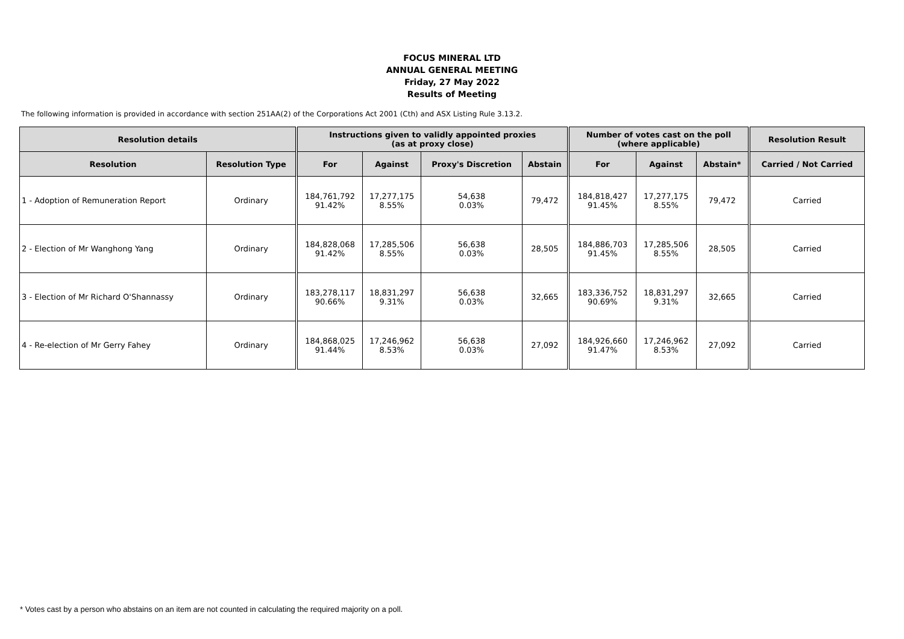FOCUS MINERAL LTD
ANNUAL GENERAL MEETING
Friday, 27 May 2022
Results of Meeting
The following information is provided in accordance with section 251AA(2) of the Corporations Act 2001 (Cth) and ASX Listing Rule 3.13.2.
| Resolution details | | Instructions given to validly appointed proxies (as at proxy close) | | | | Number of votes cast on the poll (where applicable) | | | Resolution Result |
| --- | --- | --- | --- | --- | --- | --- | --- | --- | --- |
| Resolution | Resolution Type | For | Against | Proxy's Discretion | Abstain | For | Against | Abstain* | Carried / Not Carried |
| 1 - Adoption of Remuneration Report | Ordinary | 184,761,792 91.42% | 17,277,175 8.55% | 54,638 0.03% | 79,472 | 184,818,427 91.45% | 17,277,175 8.55% | 79,472 | Carried |
| 2 - Election of Mr Wanghong Yang | Ordinary | 184,828,068 91.42% | 17,285,506 8.55% | 56,638 0.03% | 28,505 | 184,886,703 91.45% | 17,285,506 8.55% | 28,505 | Carried |
| 3 - Election of Mr Richard O'Shannassy | Ordinary | 183,278,117 90.66% | 18,831,297 9.31% | 56,638 0.03% | 32,665 | 183,336,752 90.69% | 18,831,297 9.31% | 32,665 | Carried |
| 4 - Re-election of Mr Gerry Fahey | Ordinary | 184,868,025 91.44% | 17,246,962 8.53% | 56,638 0.03% | 27,092 | 184,926,660 91.47% | 17,246,962 8.53% | 27,092 | Carried |
* Votes cast by a person who abstains on an item are not counted in calculating the required majority on a poll.